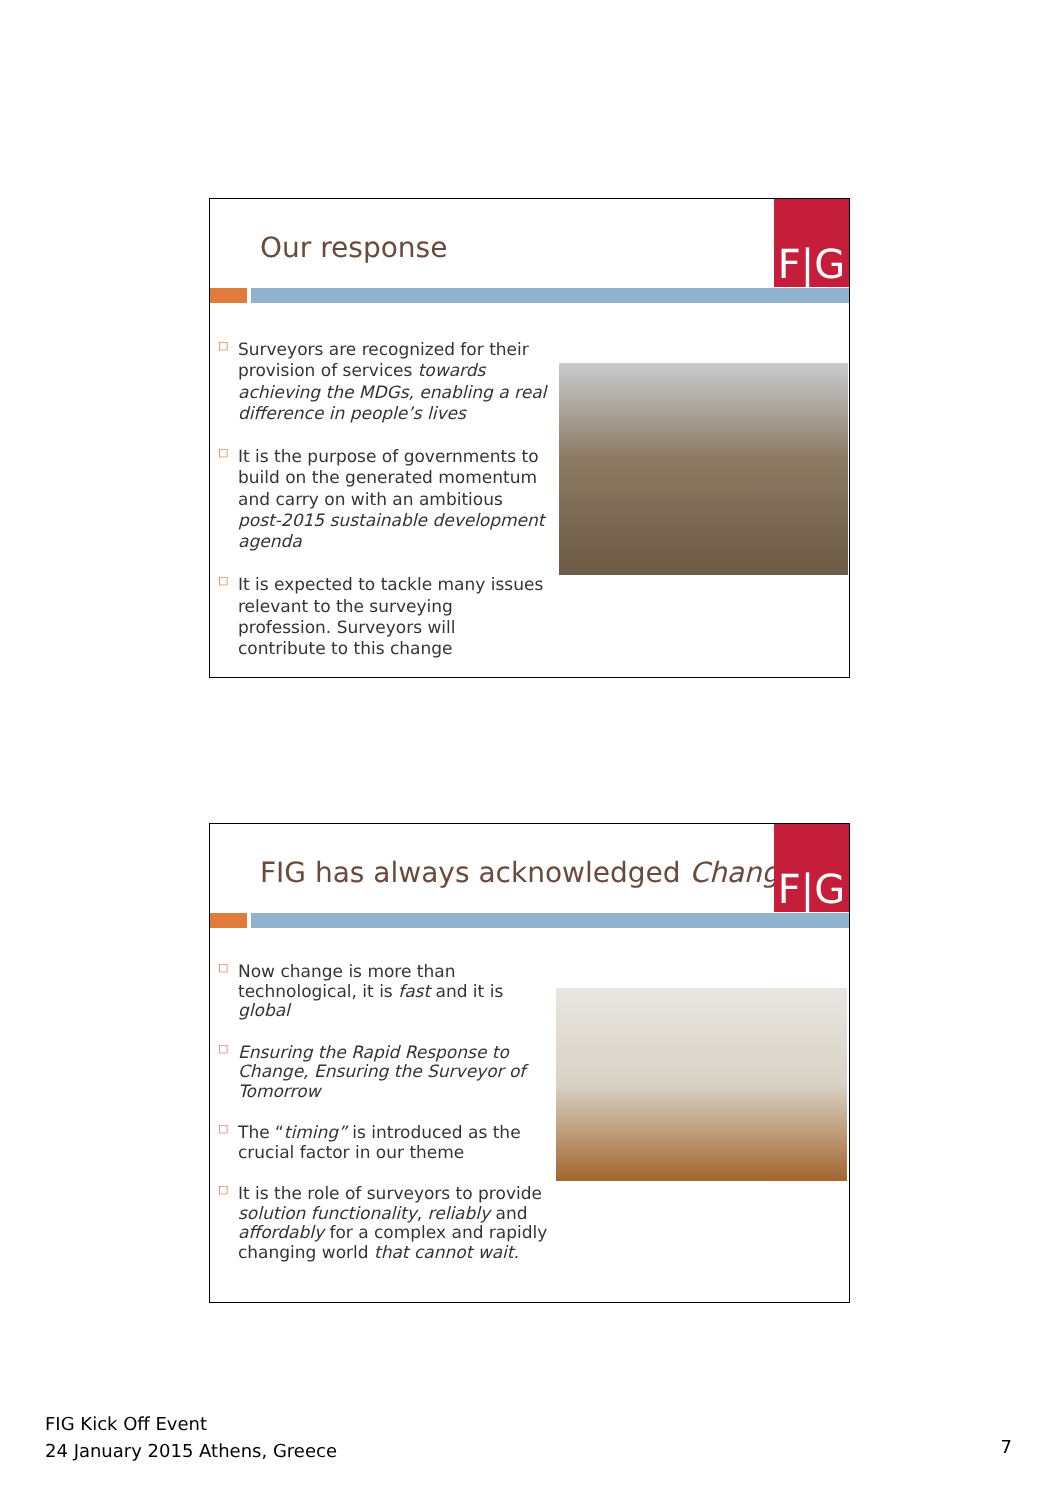Our response
F|G
□ Surveyors are recognized for their provision of services towards achieving the MDGs, enabling a real difference in people’s lives
□ It is the purpose of governments to build on the generated momentum and carry on with an ambitious post-2015 sustainable development agenda
□ It is expected to tackle many issues relevant to the surveying profession. Surveyors will contribute to this change
FIG has always acknowledged Change
F|G
□ Now change is more than technological, it is fast and it is global
□ Ensuring the Rapid Response to Change, Ensuring the Surveyor of Tomorrow
□ The “timing” is introduced as the crucial factor in our theme
□ It is the role of surveyors to provide solution functionality, reliably and affordably for a complex and rapidly changing world that cannot wait.
FIG Kick Off Event
24 January 2015 Athens, Greece
7